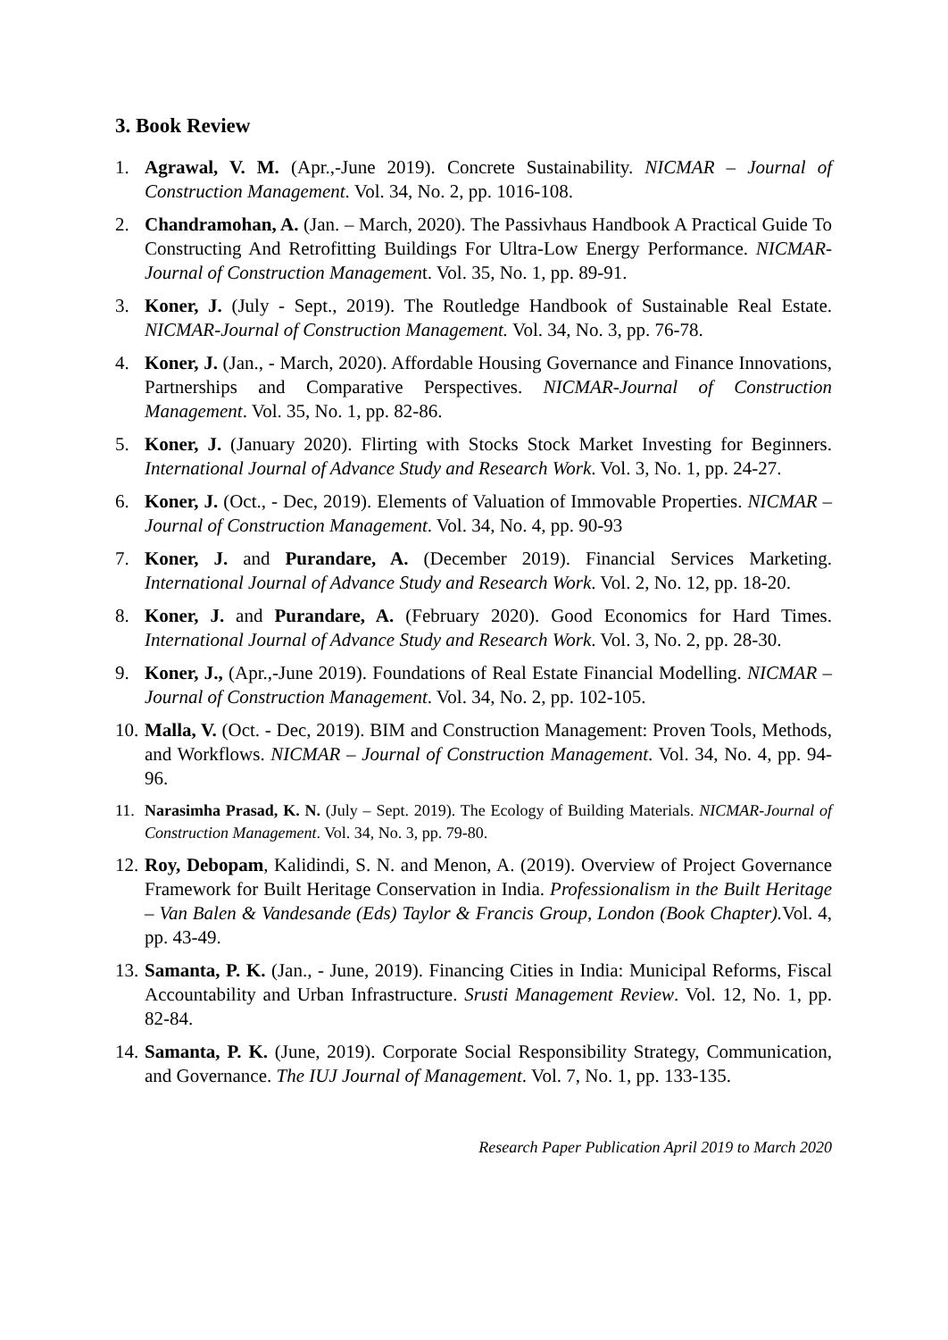3. Book Review
1. Agrawal, V. M. (Apr.,-June 2019). Concrete Sustainability. NICMAR – Journal of Construction Management. Vol. 34, No. 2, pp. 1016-108.
2. Chandramohan, A. (Jan. – March, 2020). The Passivhaus Handbook A Practical Guide To Constructing And Retrofitting Buildings For Ultra-Low Energy Performance. NICMAR-Journal of Construction Management. Vol. 35, No. 1, pp. 89-91.
3. Koner, J. (July - Sept., 2019). The Routledge Handbook of Sustainable Real Estate. NICMAR-Journal of Construction Management. Vol. 34, No. 3, pp. 76-78.
4. Koner, J. (Jan., - March, 2020). Affordable Housing Governance and Finance Innovations, Partnerships and Comparative Perspectives. NICMAR-Journal of Construction Management. Vol. 35, No. 1, pp. 82-86.
5. Koner, J. (January 2020). Flirting with Stocks Stock Market Investing for Beginners. International Journal of Advance Study and Research Work. Vol. 3, No. 1, pp. 24-27.
6. Koner, J. (Oct., - Dec, 2019). Elements of Valuation of Immovable Properties. NICMAR – Journal of Construction Management. Vol. 34, No. 4, pp. 90-93
7. Koner, J. and Purandare, A. (December 2019). Financial Services Marketing. International Journal of Advance Study and Research Work. Vol. 2, No. 12, pp. 18-20.
8. Koner, J. and Purandare, A. (February 2020). Good Economics for Hard Times. International Journal of Advance Study and Research Work. Vol. 3, No. 2, pp. 28-30.
9. Koner, J., (Apr.,-June 2019). Foundations of Real Estate Financial Modelling. NICMAR – Journal of Construction Management. Vol. 34, No. 2, pp. 102-105.
10. Malla, V. (Oct. - Dec, 2019). BIM and Construction Management: Proven Tools, Methods, and Workflows. NICMAR – Journal of Construction Management. Vol. 34, No. 4, pp. 94-96.
11. Narasimha Prasad, K. N. (July – Sept. 2019). The Ecology of Building Materials. NICMAR-Journal of Construction Management. Vol. 34, No. 3, pp. 79-80.
12. Roy, Debopam, Kalidindi, S. N. and Menon, A. (2019). Overview of Project Governance Framework for Built Heritage Conservation in India. Professionalism in the Built Heritage – Van Balen & Vandesande (Eds) Taylor & Francis Group, London (Book Chapter). Vol. 4, pp. 43-49.
13. Samanta, P. K. (Jan., - June, 2019). Financing Cities in India: Municipal Reforms, Fiscal Accountability and Urban Infrastructure. Srusti Management Review. Vol. 12, No. 1, pp. 82-84.
14. Samanta, P. K. (June, 2019). Corporate Social Responsibility Strategy, Communication, and Governance. The IUJ Journal of Management. Vol. 7, No. 1, pp. 133-135.
Research Paper Publication April 2019 to March 2020